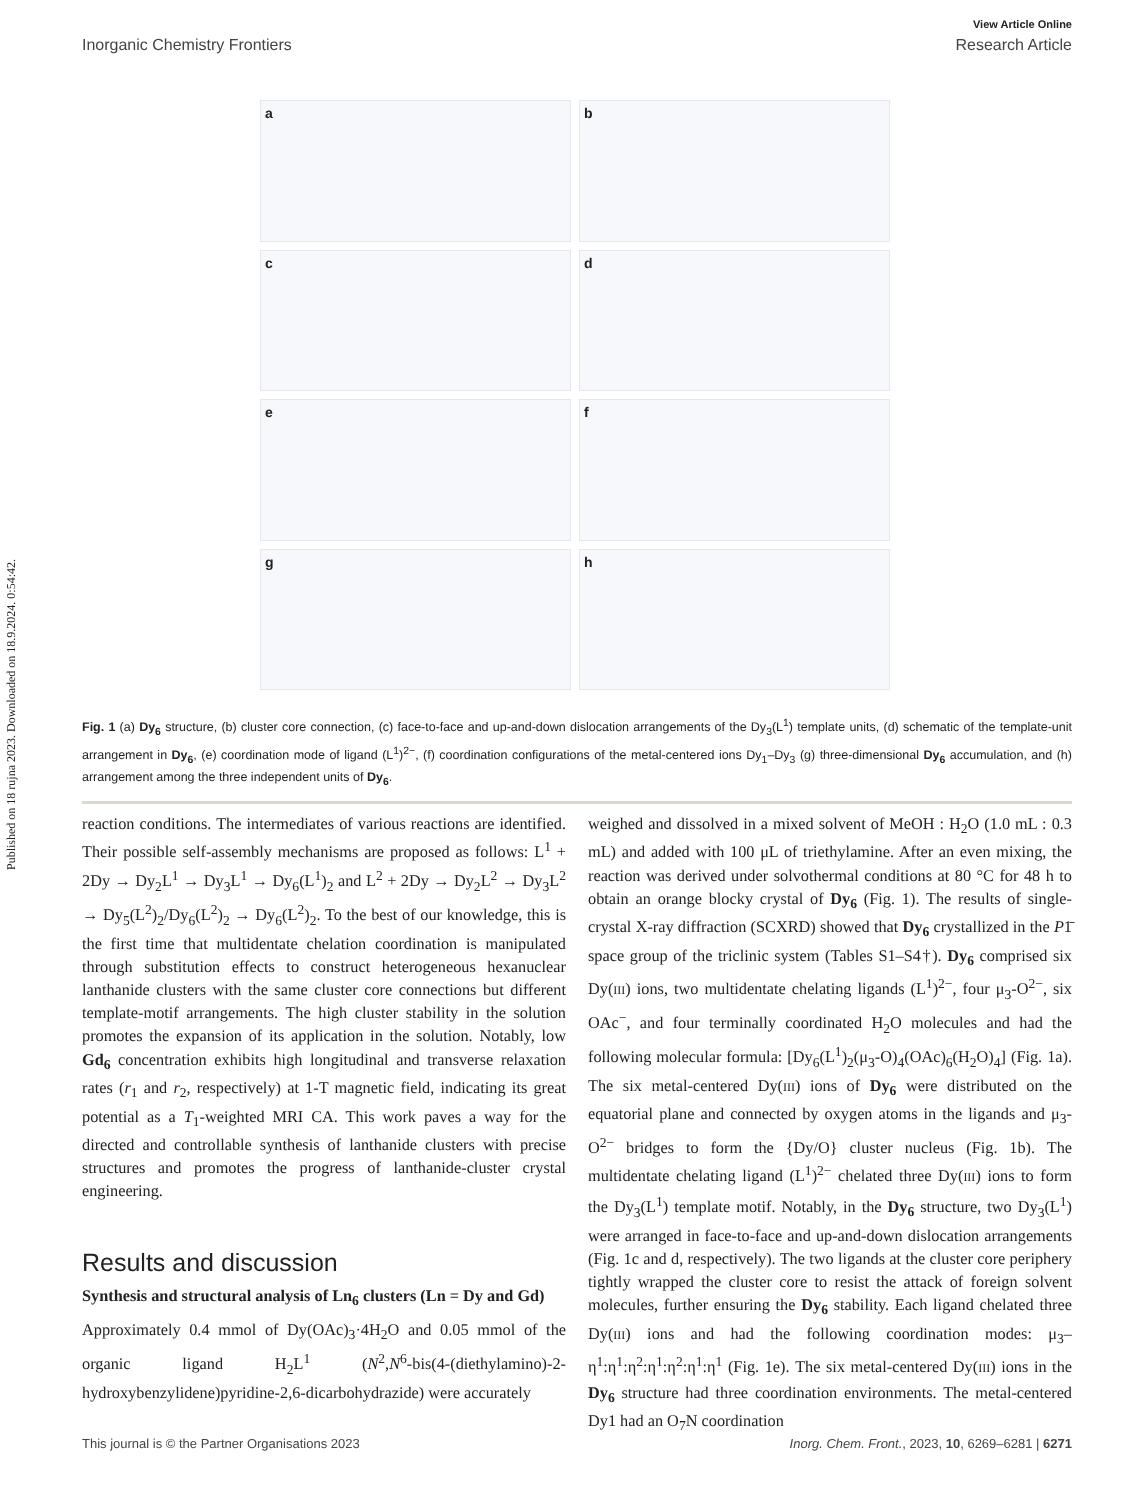Published on 18 rujna 2023. Downloaded on 18.9.2024. 0:54:42.
View Article Online
Inorganic Chemistry Frontiers Research Article
a
b
c
d
e
f
g
h
Fig. 1 (a) Dy<sub>6</sub> structure, (b) cluster core connection, (c) face-to-face and up-and-down dislocation arrangements of the Dy<sub>3</sub>(L<sup>1</sup>) template units, (d) schematic of the template-unit arrangement in Dy<sub>6</sub>, (e) coordination mode of ligand (L<sup>1</sup>)<sup>2−</sup>, (f) coordination configurations of the metal-centered ions Dy<sub>1</sub>–Dy<sub>3</sub> (g) three-dimensional Dy<sub>6</sub> accumulation, and (h) arrangement among the three independent units of Dy<sub>6</sub>.
reaction conditions. The intermediates of various reactions are identified. Their possible self-assembly mechanisms are proposed as follows: L<sup>1</sup> + 2Dy → Dy<sub>2</sub>L<sup>1</sup> → Dy<sub>3</sub>L<sup>1</sup> → Dy<sub>6</sub>(L<sup>1</sup>)<sub>2</sub> and L<sup>2</sup> + 2Dy → Dy<sub>2</sub>L<sup>2</sup> → Dy<sub>3</sub>L<sup>2</sup> → Dy<sub>5</sub>(L<sup>2</sup>)<sub>2</sub>/Dy<sub>6</sub>(L<sup>2</sup>)<sub>2</sub> → Dy<sub>6</sub>(L<sup>2</sup>)<sub>2</sub>. To the best of our knowledge, this is the first time that multidentate chelation coordination is manipulated through substitution effects to construct heterogeneous hexanuclear lanthanide clusters with the same cluster core connections but different template-motif arrangements. The high cluster stability in the solution promotes the expansion of its application in the solution. Notably, low Gd<sub>6</sub> concentration exhibits high longitudinal and transverse relaxation rates (r<sub>1</sub> and r<sub>2</sub>, respectively) at 1-T magnetic field, indicating its great potential as a T<sub>1</sub>-weighted MRI CA. This work paves a way for the directed and controllable synthesis of lanthanide clusters with precise structures and promotes the progress of lanthanide-cluster crystal engineering.
Results and discussion
Synthesis and structural analysis of Ln<sub>6</sub> clusters (Ln = Dy and Gd)
Approximately 0.4 mmol of Dy(OAc)<sub>3</sub>·4H<sub>2</sub>O and 0.05 mmol of the organic ligand H<sub>2</sub>L<sup>1</sup> (N<sup>2</sup>,N<sup>6</sup>-bis(4-(diethylamino)-2-hydroxybenzylidene)pyridine-2,6-dicarbohydrazide) were accurately
weighed and dissolved in a mixed solvent of MeOH : H<sub>2</sub>O (1.0 mL : 0.3 mL) and added with 100 μL of triethylamine. After an even mixing, the reaction was derived under solvothermal conditions at 80 °C for 48 h to obtain an orange blocky crystal of Dy<sub>6</sub> (Fig. 1). The results of single-crystal X-ray diffraction (SCXRD) showed that Dy<sub>6</sub> crystallized in the P1̄ space group of the triclinic system (Tables S1–S4†). Dy<sub>6</sub> comprised six Dy(III) ions, two multidentate chelating ligands (L<sup>1</sup>)<sup>2−</sup>, four μ<sub>3</sub>-O<sup>2−</sup>, six OAc<sup>−</sup>, and four terminally coordinated H<sub>2</sub>O molecules and had the following molecular formula: [Dy<sub>6</sub>(L<sup>1</sup>)<sub>2</sub>(μ<sub>3</sub>-O)<sub>4</sub>(OAc)<sub>6</sub>(H<sub>2</sub>O)<sub>4</sub>] (Fig. 1a). The six metal-centered Dy(III) ions of Dy<sub>6</sub> were distributed on the equatorial plane and connected by oxygen atoms in the ligands and μ<sub>3</sub>-O<sup>2−</sup> bridges to form the {Dy/O} cluster nucleus (Fig. 1b). The multidentate chelating ligand (L<sup>1</sup>)<sup>2−</sup> chelated three Dy(III) ions to form the Dy<sub>3</sub>(L<sup>1</sup>) template motif. Notably, in the Dy<sub>6</sub> structure, two Dy<sub>3</sub>(L<sup>1</sup>) were arranged in face-to-face and up-and-down dislocation arrangements (Fig. 1c and d, respectively). The two ligands at the cluster core periphery tightly wrapped the cluster core to resist the attack of foreign solvent molecules, further ensuring the Dy<sub>6</sub> stability. Each ligand chelated three Dy(III) ions and had the following coordination modes: μ<sub>3</sub>–η<sup>1</sup>:η<sup>1</sup>:η<sup>2</sup>:η<sup>1</sup>:η<sup>2</sup>:η<sup>1</sup>:η<sup>1</sup> (Fig. 1e). The six metal-centered Dy(III) ions in the Dy<sub>6</sub> structure had three coordination environments. The metal-centered Dy1 had an O<sub>7</sub>N coordination
This journal is © the Partner Organisations 2023 Inorg. Chem. Front., 2023, 10, 6269–6281 | 6271